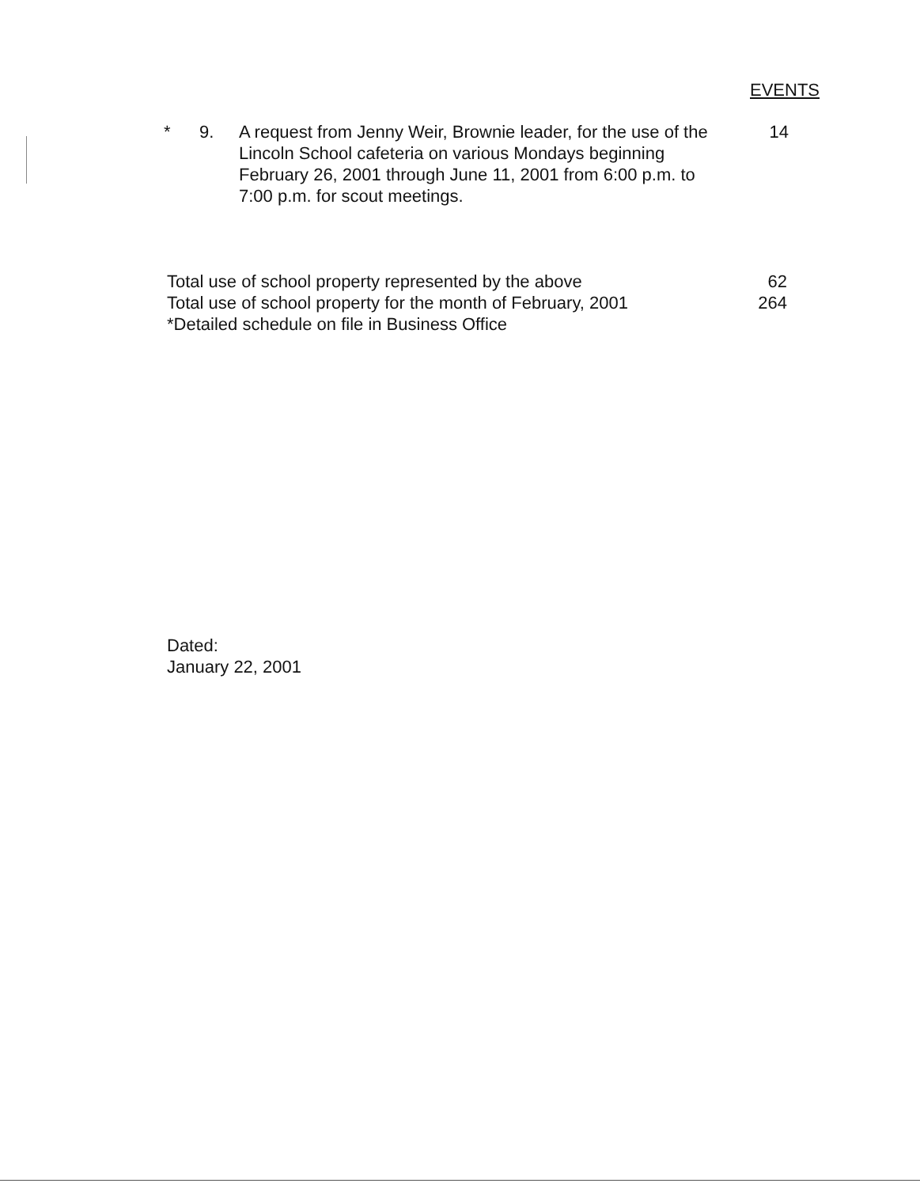EVENTS
* 9. A request from Jenny Weir, Brownie leader, for the use of the Lincoln School cafeteria on various Mondays beginning February 26, 2001 through June 11, 2001 from 6:00 p.m. to 7:00 p.m. for scout meetings.
14
Total use of school property represented by the above 62
Total use of school property for the month of February, 2001 264
*Detailed schedule on file in Business Office
Dated:
January 22, 2001